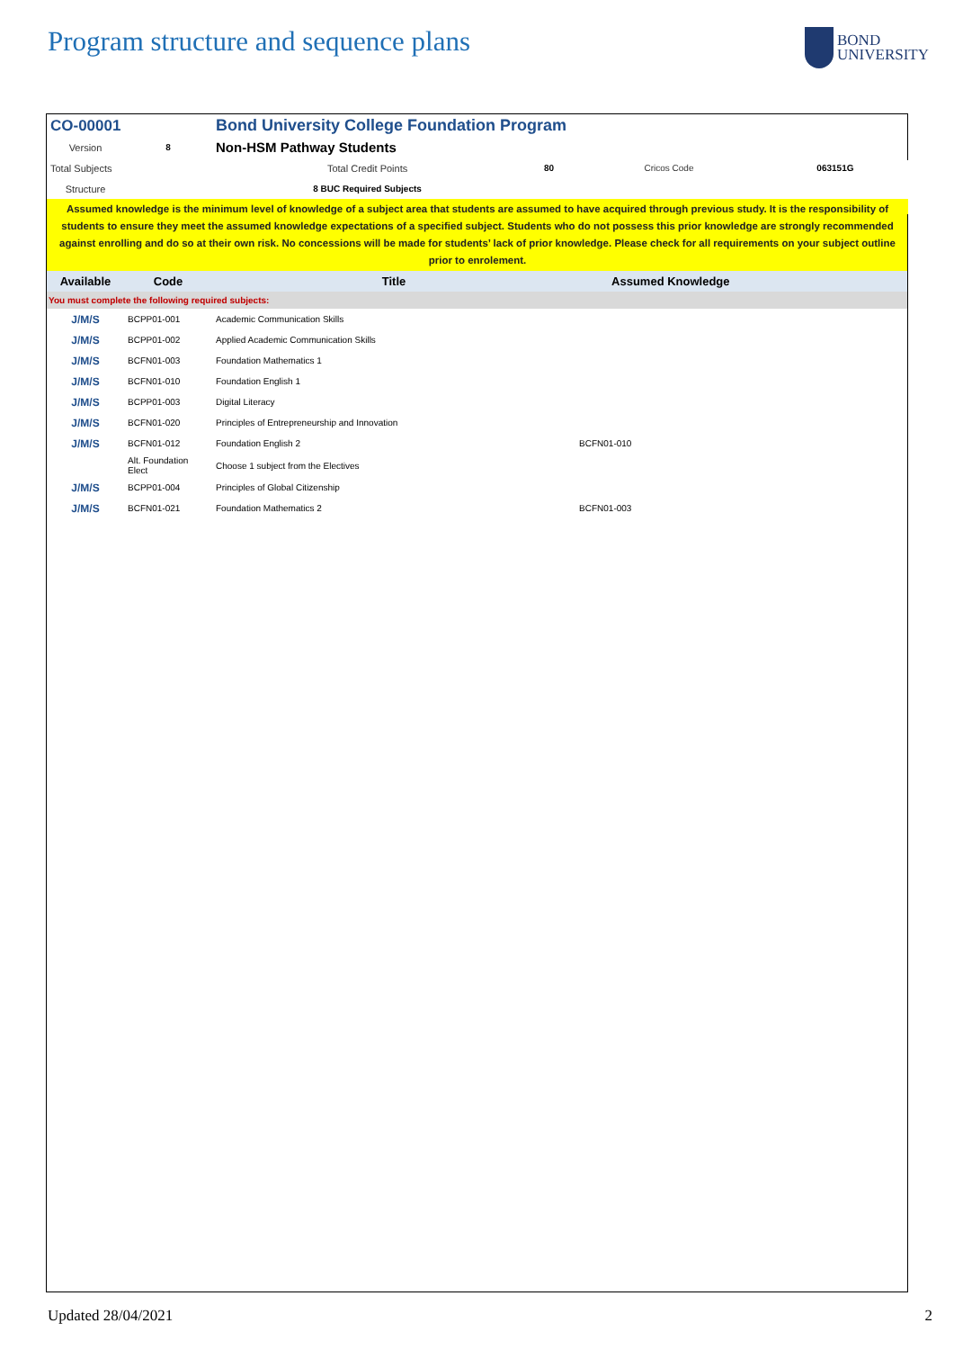Program structure and sequence plans
BOND
UNIVERSITY
| CO-00001 | | Bond University College Foundation Program | | | |
| Version | 8 | Non-HSM Pathway Students | | | |
| Total Subjects | | Total Credit Points | 80 | Cricos Code | 063151G |
| Structure | | 8 BUC Required Subjects | | | |
| Assumed knowledge is the minimum level of knowledge of a subject area that students are assumed to have acquired through previous study. It is the responsibility of students to ensure they meet the assumed knowledge expectations of a specified subject. Students who do not possess this prior knowledge are strongly recommended against enrolling and do so at their own risk. No concessions will be made for students’ lack of prior knowledge. Please check for all requirements on your subject outline prior to enrolement. | | | | | |
| Available | Code | Title | | Assumed Knowledge | |
| You must complete the following required subjects: | | | | | |
| J/M/S | BCPP01-001 | Academic Communication Skills | | | |
| J/M/S | BCPP01-002 | Applied Academic Communication Skills | | | |
| J/M/S | BCFN01-003 | Foundation Mathematics 1 | | | |
| J/M/S | BCFN01-010 | Foundation English 1 | | | |
| J/M/S | BCPP01-003 | Digital Literacy | | | |
| J/M/S | BCFN01-020 | Principles of Entrepreneurship and Innovation | | | |
| J/M/S | BCFN01-012 | Foundation English 2 | | BCFN01-010 | |
| | Alt. Foundation Elect | Choose 1 subject from the Electives | | | |
| J/M/S | BCPP01-004 | Principles of Global Citizenship | | | |
| J/M/S | BCFN01-021 | Foundation Mathematics 2 | | BCFN01-003 | |
Updated 28/04/2021 2